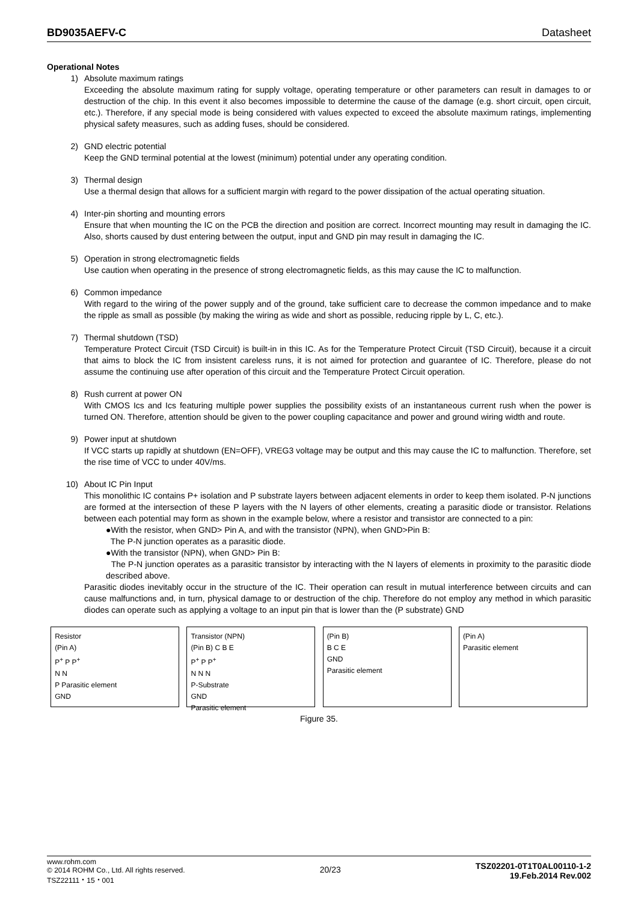BD9035AEFV-C Datasheet
Operational Notes
1) Absolute maximum ratings
Exceeding the absolute maximum rating for supply voltage, operating temperature or other parameters can result in damages to or destruction of the chip. In this event it also becomes impossible to determine the cause of the damage (e.g. short circuit, open circuit, etc.). Therefore, if any special mode is being considered with values expected to exceed the absolute maximum ratings, implementing physical safety measures, such as adding fuses, should be considered.
2) GND electric potential
Keep the GND terminal potential at the lowest (minimum) potential under any operating condition.
3) Thermal design
Use a thermal design that allows for a sufficient margin with regard to the power dissipation of the actual operating situation.
4) Inter-pin shorting and mounting errors
Ensure that when mounting the IC on the PCB the direction and position are correct. Incorrect mounting may result in damaging the IC. Also, shorts caused by dust entering between the output, input and GND pin may result in damaging the IC.
5) Operation in strong electromagnetic fields
Use caution when operating in the presence of strong electromagnetic fields, as this may cause the IC to malfunction.
6) Common impedance
With regard to the wiring of the power supply and of the ground, take sufficient care to decrease the common impedance and to make the ripple as small as possible (by making the wiring as wide and short as possible, reducing ripple by L, C, etc.).
7) Thermal shutdown (TSD)
Temperature Protect Circuit (TSD Circuit) is built-in in this IC. As for the Temperature Protect Circuit (TSD Circuit), because it a circuit that aims to block the IC from insistent careless runs, it is not aimed for protection and guarantee of IC. Therefore, please do not assume the continuing use after operation of this circuit and the Temperature Protect Circuit operation.
8) Rush current at power ON
With CMOS Ics and Ics featuring multiple power supplies the possibility exists of an instantaneous current rush when the power is turned ON. Therefore, attention should be given to the power coupling capacitance and power and ground wiring width and route.
9) Power input at shutdown
If VCC starts up rapidly at shutdown (EN=OFF), VREG3 voltage may be output and this may cause the IC to malfunction. Therefore, set the rise time of VCC to under 40V/ms.
10) About IC Pin Input
This monolithic IC contains P+ isolation and P substrate layers between adjacent elements in order to keep them isolated. P-N junctions are formed at the intersection of these P layers with the N layers of other elements, creating a parasitic diode or transistor. Relations between each potential may form as shown in the example below, where a resistor and transistor are connected to a pin:
●With the resistor, when GND> Pin A, and with the transistor (NPN), when GND>Pin B:
The P-N junction operates as a parasitic diode.
●With the transistor (NPN), when GND> Pin B:
The P-N junction operates as a parasitic transistor by interacting with the N layers of elements in proximity to the parasitic diode described above.
Parasitic diodes inevitably occur in the structure of the IC. Their operation can result in mutual interference between circuits and can cause malfunctions and, in turn, physical damage to or destruction of the chip. Therefore do not employ any method in which parasitic diodes can operate such as applying a voltage to an input pin that is lower than the (P substrate) GND
Resistor
(Pin A)
P<sup>+</sup> P P<sup>+</sup>
N N
P Parasitic element
GND
Transistor (NPN)
(Pin B) C B E
P<sup>+</sup> P P<sup>+</sup>
N N N
P-Substrate
GND
Parasitic element
(Pin B)
B C E
GND
Parasitic element
(Pin A)
Parasitic element
Figure 35.
www.rohm.com
© 2014 ROHM Co., Ltd. All rights reserved.
TSZ22111・15・001
20/23
TSZ02201-0T1T0AL00110-1-2
19.Feb.2014 Rev.002